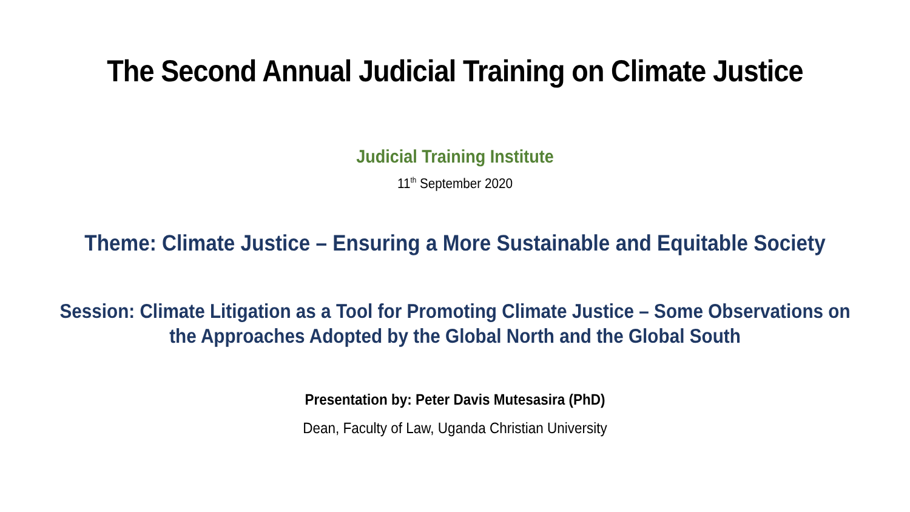The Second Annual Judicial Training on Climate Justice
Judicial Training Institute
11<sup>th</sup> September 2020
Theme: Climate Justice – Ensuring a More Sustainable and Equitable Society
Session: Climate Litigation as a Tool for Promoting Climate Justice – Some Observations on
the Approaches Adopted by the Global North and the Global South
Presentation by: Peter Davis Mutesasira (PhD)
Dean, Faculty of Law, Uganda Christian University